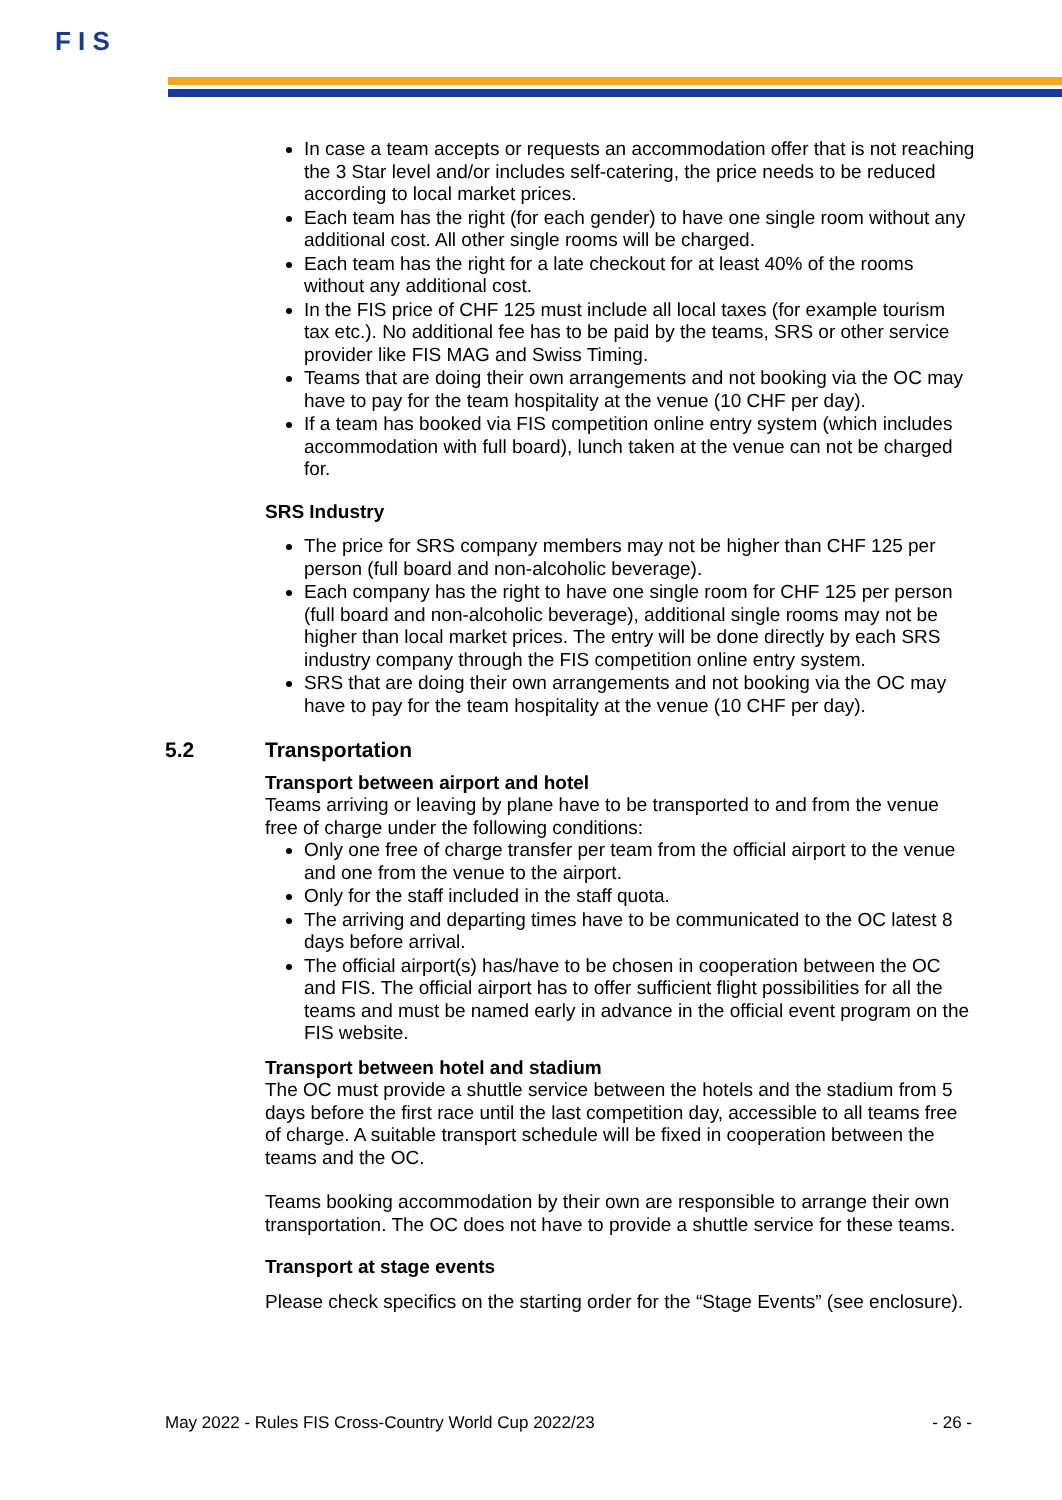F I S
In case a team accepts or requests an accommodation offer that is not reaching the 3 Star level and/or includes self-catering, the price needs to be reduced according to local market prices.
Each team has the right (for each gender) to have one single room without any additional cost. All other single rooms will be charged.
Each team has the right for a late checkout for at least 40% of the rooms without any additional cost.
In the FIS price of CHF 125 must include all local taxes (for example tourism tax etc.). No additional fee has to be paid by the teams, SRS or other service provider like FIS MAG and Swiss Timing.
Teams that are doing their own arrangements and not booking via the OC may have to pay for the team hospitality at the venue (10 CHF per day).
If a team has booked via FIS competition online entry system (which includes accommodation with full board), lunch taken at the venue can not be charged for.
SRS Industry
The price for SRS company members may not be higher than CHF 125 per person (full board and non-alcoholic beverage).
Each company has the right to have one single room for CHF 125 per person (full board and non-alcoholic beverage), additional single rooms may not be higher than local market prices. The entry will be done directly by each SRS industry company through the FIS competition online entry system.
SRS that are doing their own arrangements and not booking via the OC may have to pay for the team hospitality at the venue (10 CHF per day).
5.2 Transportation
Transport between airport and hotel
Teams arriving or leaving by plane have to be transported to and from the venue free of charge under the following conditions:
Only one free of charge transfer per team from the official airport to the venue and one from the venue to the airport.
Only for the staff included in the staff quota.
The arriving and departing times have to be communicated to the OC latest 8 days before arrival.
The official airport(s) has/have to be chosen in cooperation between the OC and FIS. The official airport has to offer sufficient flight possibilities for all the teams and must be named early in advance in the official event program on the FIS website.
Transport between hotel and stadium
The OC must provide a shuttle service between the hotels and the stadium from 5 days before the first race until the last competition day, accessible to all teams free of charge. A suitable transport schedule will be fixed in cooperation between the teams and the OC.
Teams booking accommodation by their own are responsible to arrange their own transportation. The OC does not have to provide a shuttle service for these teams.
Transport at stage events
Please check specifics on the starting order for the “Stage Events” (see enclosure).
May 2022 - Rules FIS Cross-Country World Cup 2022/23 - 26 -